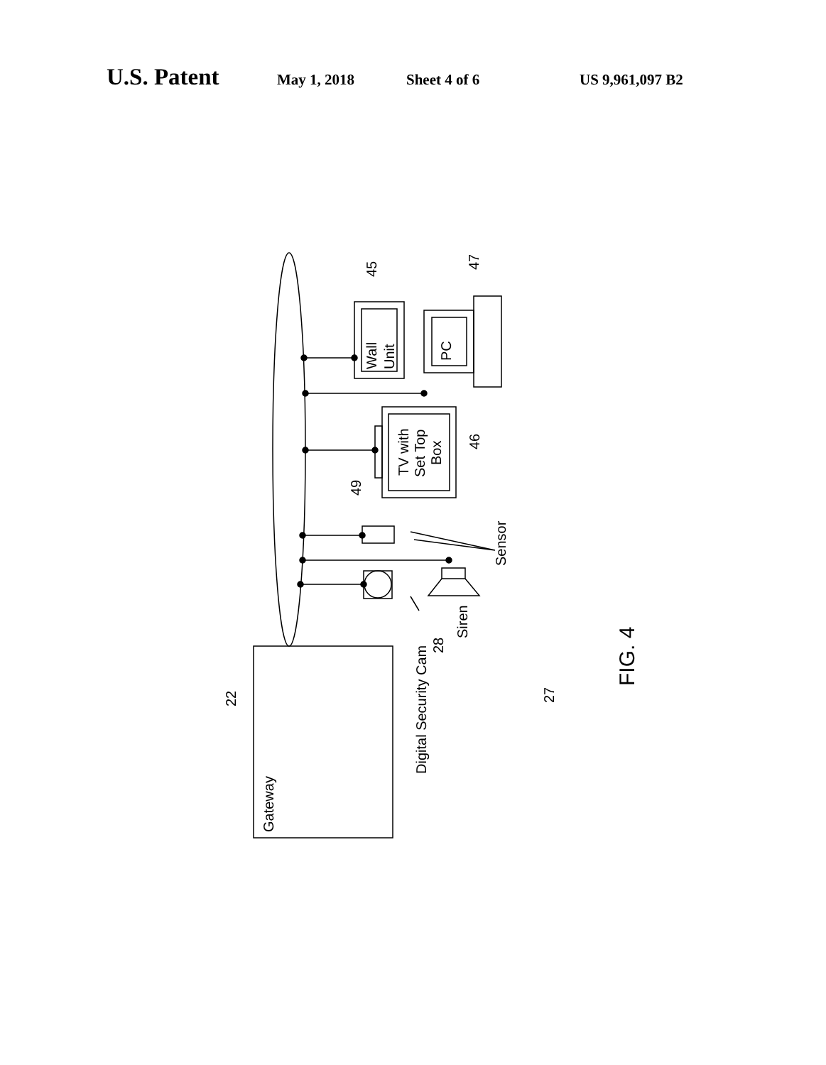U.S. Patent May 1, 2018 Sheet 4 of 6 US 9,961,097 B2
Gateway
22
Wall
Unit
PC
45
47
TV with
Set Top
Box
46
49
Sensor
Siren
Digital Security Cam
28
27
FIG. 4